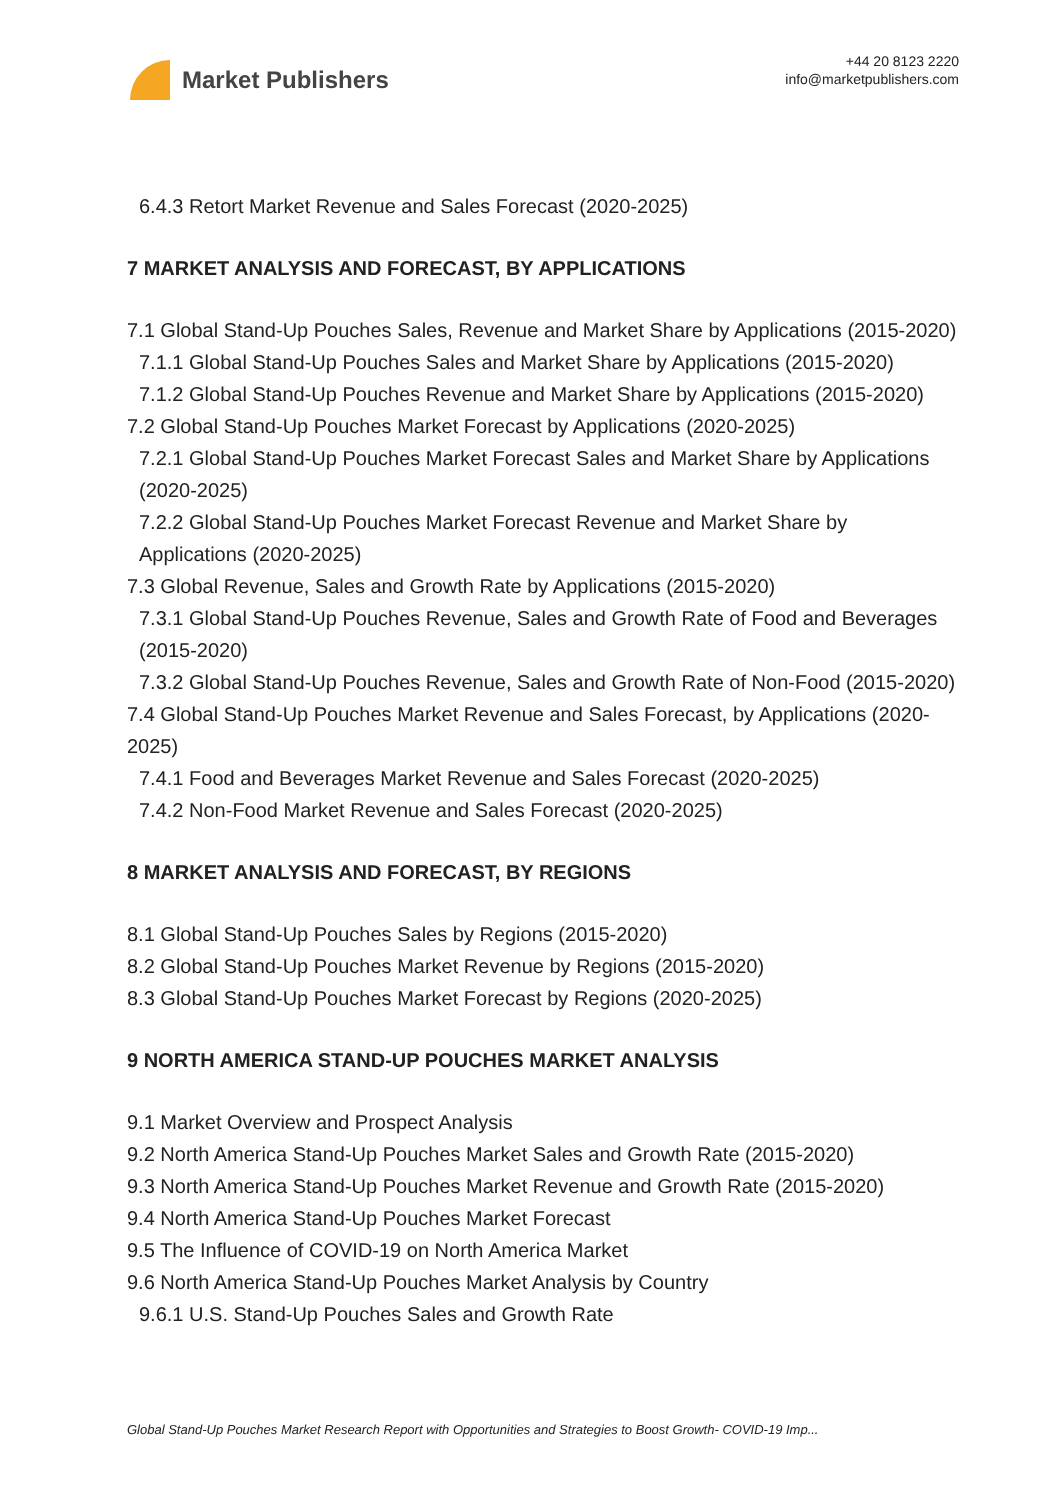Market Publishers
+44 20 8123 2220
info@marketpublishers.com
6.4.3 Retort Market Revenue and Sales Forecast (2020-2025)
7 MARKET ANALYSIS AND FORECAST, BY APPLICATIONS
7.1 Global Stand-Up Pouches Sales, Revenue and Market Share by Applications (2015-2020)
7.1.1 Global Stand-Up Pouches Sales and Market Share by Applications (2015-2020)
7.1.2 Global Stand-Up Pouches Revenue and Market Share by Applications (2015-2020)
7.2 Global Stand-Up Pouches Market Forecast by Applications (2020-2025)
7.2.1 Global Stand-Up Pouches Market Forecast Sales and Market Share by Applications (2020-2025)
7.2.2 Global Stand-Up Pouches Market Forecast Revenue and Market Share by Applications (2020-2025)
7.3 Global Revenue, Sales and Growth Rate by Applications (2015-2020)
7.3.1 Global Stand-Up Pouches Revenue, Sales and Growth Rate of Food and Beverages (2015-2020)
7.3.2 Global Stand-Up Pouches Revenue, Sales and Growth Rate of Non-Food (2015-2020)
7.4 Global Stand-Up Pouches Market Revenue and Sales Forecast, by Applications (2020-2025)
7.4.1 Food and Beverages Market Revenue and Sales Forecast (2020-2025)
7.4.2 Non-Food Market Revenue and Sales Forecast (2020-2025)
8 MARKET ANALYSIS AND FORECAST, BY REGIONS
8.1 Global Stand-Up Pouches Sales by Regions (2015-2020)
8.2 Global Stand-Up Pouches Market Revenue by Regions (2015-2020)
8.3 Global Stand-Up Pouches Market Forecast by Regions (2020-2025)
9 NORTH AMERICA STAND-UP POUCHES MARKET ANALYSIS
9.1 Market Overview and Prospect Analysis
9.2 North America Stand-Up Pouches Market Sales and Growth Rate (2015-2020)
9.3 North America Stand-Up Pouches Market Revenue and Growth Rate (2015-2020)
9.4 North America Stand-Up Pouches Market Forecast
9.5 The Influence of COVID-19 on North America Market
9.6 North America Stand-Up Pouches Market Analysis by Country
9.6.1 U.S. Stand-Up Pouches Sales and Growth Rate
Global Stand-Up Pouches Market Research Report with Opportunities and Strategies to Boost Growth- COVID-19 Imp...